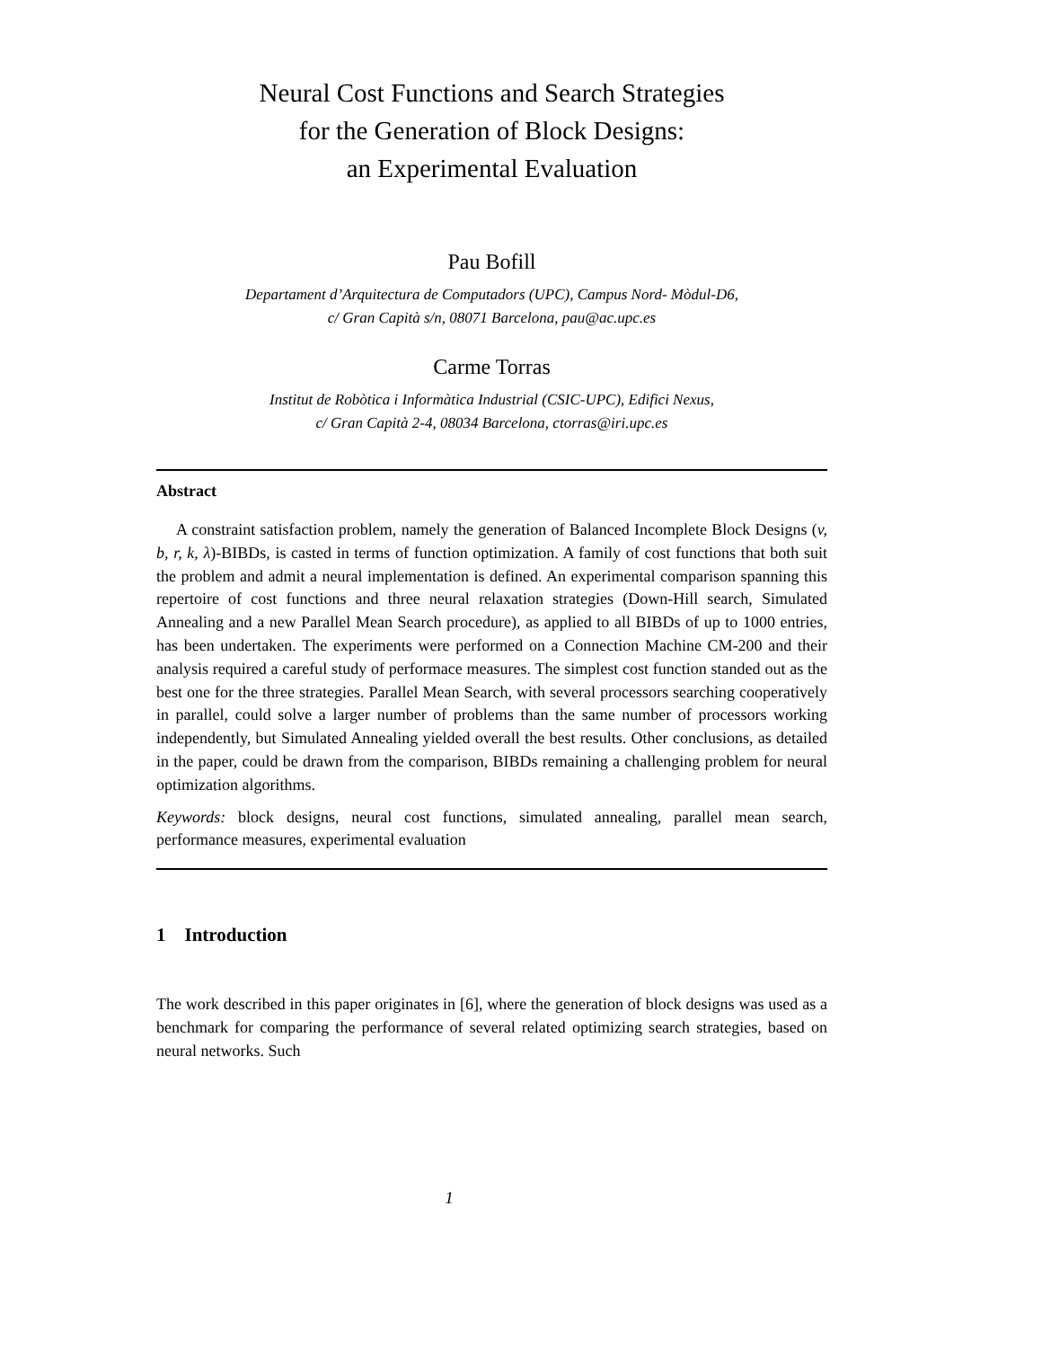Neural Cost Functions and Search Strategies
for the Generation of Block Designs:
an Experimental Evaluation
Pau Bofill
Departament d’Arquitectura de Computadors (UPC), Campus Nord- Mòdul-D6,
c/ Gran Capità s/n, 08071 Barcelona, pau@ac.upc.es
Carme Torras
Institut de Robòtica i Informàtica Industrial (CSIC-UPC), Edifici Nexus,
c/ Gran Capità 2-4, 08034 Barcelona, ctorras@iri.upc.es
Abstract
A constraint satisfaction problem, namely the generation of Balanced Incomplete Block Designs (v, b, r, k, λ)-BIBDs, is casted in terms of function optimization. A family of cost functions that both suit the problem and admit a neural implementation is defined. An experimental comparison spanning this repertoire of cost functions and three neural relaxation strategies (Down-Hill search, Simulated Annealing and a new Parallel Mean Search procedure), as applied to all BIBDs of up to 1000 entries, has been undertaken. The experiments were performed on a Connection Machine CM-200 and their analysis required a careful study of performace measures. The simplest cost function standed out as the best one for the three strategies. Parallel Mean Search, with several processors searching cooperatively in parallel, could solve a larger number of problems than the same number of processors working independently, but Simulated Annealing yielded overall the best results. Other conclusions, as detailed in the paper, could be drawn from the comparison, BIBDs remaining a challenging problem for neural optimization algorithms.
Keywords: block designs, neural cost functions, simulated annealing, parallel mean search, performance measures, experimental evaluation
1 Introduction
The work described in this paper originates in [6], where the generation of block designs was used as a benchmark for comparing the performance of several related optimizing search strategies, based on neural networks. Such
1